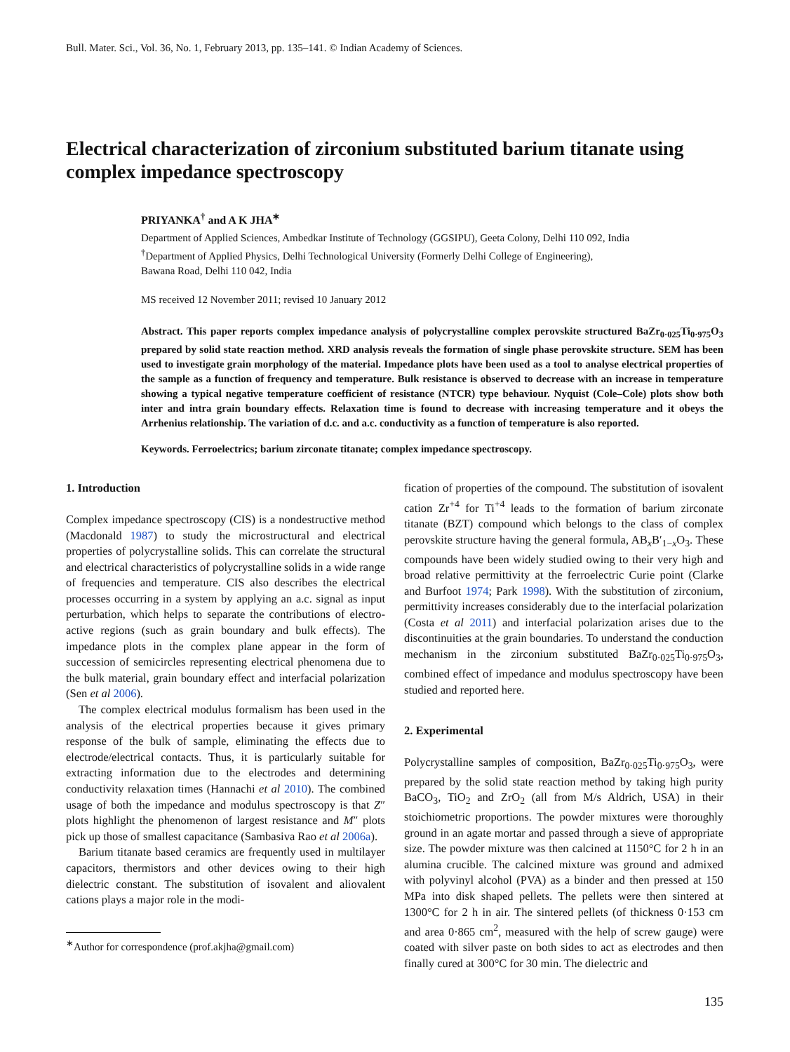Bull. Mater. Sci., Vol. 36, No. 1, February 2013, pp. 135–141. © Indian Academy of Sciences.
Electrical characterization of zirconium substituted barium titanate using complex impedance spectroscopy
PRIYANKA<sup>†</sup> and A K JHA<sup>∗</sup>
Department of Applied Sciences, Ambedkar Institute of Technology (GGSIPU), Geeta Colony, Delhi 110 092, India
<sup>†</sup> Department of Applied Physics, Delhi Technological University (Formerly Delhi College of Engineering),
Bawana Road, Delhi 110 042, India
MS received 12 November 2011; revised 10 January 2012
Abstract. This paper reports complex impedance analysis of polycrystalline complex perovskite structured BaZr<sub>0·025</sub>Ti<sub>0·975</sub>O<sub>3</sub> prepared by solid state reaction method. XRD analysis reveals the formation of single phase perovskite structure. SEM has been used to investigate grain morphology of the material. Impedance plots have been used as a tool to analyse electrical properties of the sample as a function of frequency and temperature. Bulk resistance is observed to decrease with an increase in temperature showing a typical negative temperature coefficient of resistance (NTCR) type behaviour. Nyquist (Cole–Cole) plots show both inter and intra grain boundary effects. Relaxation time is found to decrease with increasing temperature and it obeys the Arrhenius relationship. The variation of d.c. and a.c. conductivity as a function of temperature is also reported.
Keywords. Ferroelectrics; barium zirconate titanate; complex impedance spectroscopy.
1. Introduction
Complex impedance spectroscopy (CIS) is a nondestructive method (Macdonald 1987) to study the microstructural and electrical properties of polycrystalline solids. This can correlate the structural and electrical characteristics of polycrystalline solids in a wide range of frequencies and temperature. CIS also describes the electrical processes occurring in a system by applying an a.c. signal as input perturbation, which helps to separate the contributions of electro-active regions (such as grain boundary and bulk effects). The impedance plots in the complex plane appear in the form of succession of semicircles representing electrical phenomena due to the bulk material, grain boundary effect and interfacial polarization (Sen et al 2006).
The complex electrical modulus formalism has been used in the analysis of the electrical properties because it gives primary response of the bulk of sample, eliminating the effects due to electrode/electrical contacts. Thus, it is particularly suitable for extracting information due to the electrodes and determining conductivity relaxation times (Hannachi et al 2010). The combined usage of both the impedance and modulus spectroscopy is that Z″ plots highlight the phenomenon of largest resistance and M″ plots pick up those of smallest capacitance (Sambasiva Rao et al 2006a).
Barium titanate based ceramics are frequently used in multilayer capacitors, thermistors and other devices owing to their high dielectric constant. The substitution of isovalent and aliovalent cations plays a major role in the modi-
<sup>∗</sup>Author for correspondence (prof.akjha@gmail.com)
fication of properties of the compound. The substitution of isovalent cation Zr<sup>+4</sup> for Ti<sup>+4</sup> leads to the formation of barium zirconate titanate (BZT) compound which belongs to the class of complex perovskite structure having the general formula, AB<sub>x</sub>B′<sub>1−x</sub>O<sub>3</sub>. These compounds have been widely studied owing to their very high and broad relative permittivity at the ferroelectric Curie point (Clarke and Burfoot 1974; Park 1998). With the substitution of zirconium, permittivity increases considerably due to the interfacial polarization (Costa et al 2011) and interfacial polarization arises due to the discontinuities at the grain boundaries. To understand the conduction mechanism in the zirconium substituted BaZr<sub>0·025</sub>Ti<sub>0·975</sub>O<sub>3</sub>, combined effect of impedance and modulus spectroscopy have been studied and reported here.
2. Experimental
Polycrystalline samples of composition, BaZr<sub>0·025</sub>Ti<sub>0·975</sub>O<sub>3</sub>, were prepared by the solid state reaction method by taking high purity BaCO<sub>3</sub>, TiO<sub>2</sub> and ZrO<sub>2</sub> (all from M/s Aldrich, USA) in their stoichiometric proportions. The powder mixtures were thoroughly ground in an agate mortar and passed through a sieve of appropriate size. The powder mixture was then calcined at 1150°C for 2 h in an alumina crucible. The calcined mixture was ground and admixed with polyvinyl alcohol (PVA) as a binder and then pressed at 150 MPa into disk shaped pellets. The pellets were then sintered at 1300°C for 2 h in air. The sintered pellets (of thickness 0·153 cm and area 0·865 cm<sup>2</sup>, measured with the help of screw gauge) were coated with silver paste on both sides to act as electrodes and then finally cured at 300°C for 30 min. The dielectric and
135